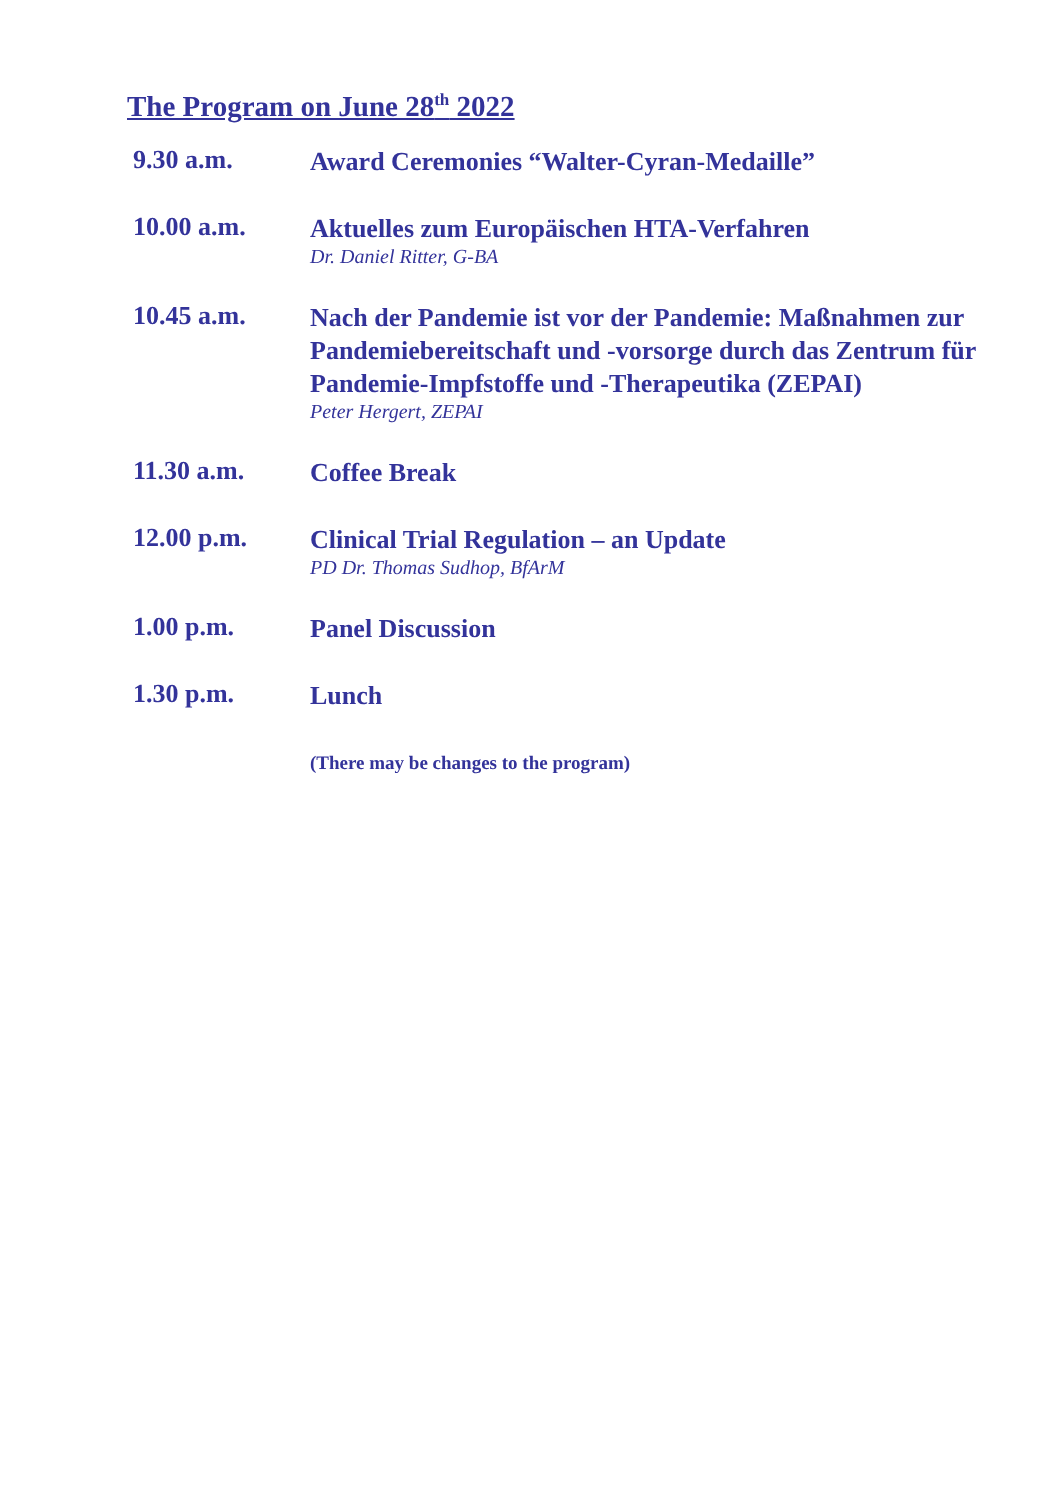The Program on June 28<sup>th</sup> 2022
| 9.30 a.m. | Award Ceremonies “Walter-Cyran-Medaille” |
| 10.00 a.m. | Aktuelles zum Europäischen HTA-Verfahren Dr. Daniel Ritter, G-BA |
| 10.45 a.m. | Nach der Pandemie ist vor der Pandemie: Maßnahmen zur Pandemiebereitschaft und -vorsorge durch das Zentrum für Pandemie-Impfstoffe und -Therapeutika (ZEPAI) Peter Hergert, ZEPAI |
| 11.30 a.m. | Coffee Break |
| 12.00 p.m. | Clinical Trial Regulation – an Update PD Dr. Thomas Sudhop, BfArM |
| 1.00 p.m. | Panel Discussion |
| 1.30 p.m. | Lunch |
| | (There may be changes to the program) |